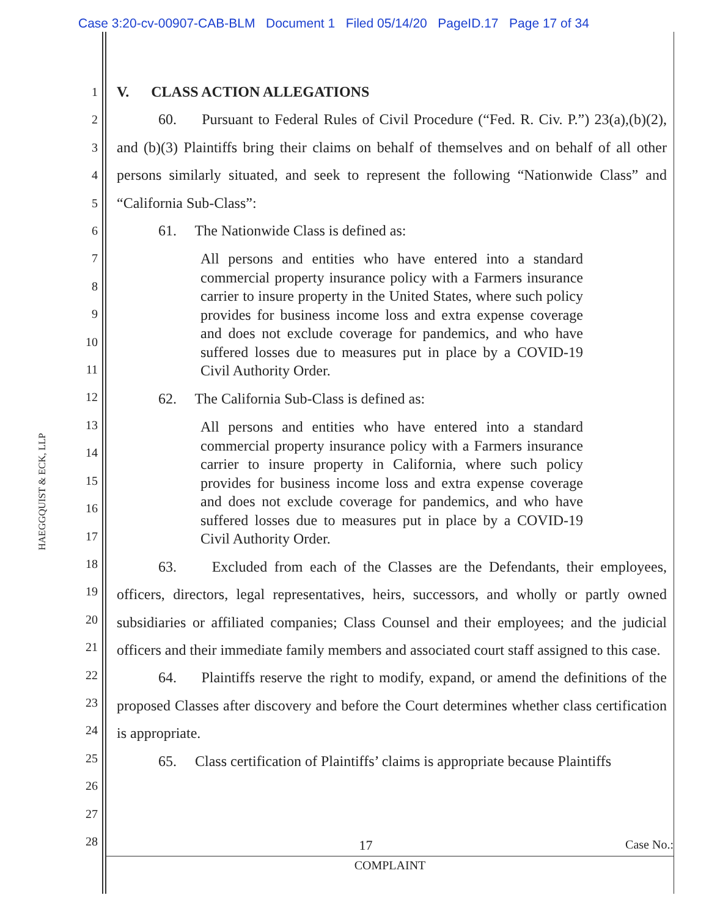Case 3:20-cv-00907-CAB-BLM Document 1 Filed 05/14/20 PageID.17 Page 17 of 34
HAEGGQUIST & ECK, LLP
1
2
3
4
5
6
7
8
9
10
11
12
13
14
15
16
17
18
19
20
21
22
23
24
25
26
27
28
V. CLASS ACTION ALLEGATIONS
60. Pursuant to Federal Rules of Civil Procedure (“Fed. R. Civ. P.”) 23(a),(b)(2), and (b)(3) Plaintiffs bring their claims on behalf of themselves and on behalf of all other persons similarly situated, and seek to represent the following “Nationwide Class” and “California Sub-Class”:
61. The Nationwide Class is defined as:
All persons and entities who have entered into a standard commercial property insurance policy with a Farmers insurance carrier to insure property in the United States, where such policy provides for business income loss and extra expense coverage and does not exclude coverage for pandemics, and who have suffered losses due to measures put in place by a COVID-19 Civil Authority Order.
62. The California Sub-Class is defined as:
All persons and entities who have entered into a standard commercial property insurance policy with a Farmers insurance carrier to insure property in California, where such policy provides for business income loss and extra expense coverage and does not exclude coverage for pandemics, and who have suffered losses due to measures put in place by a COVID-19 Civil Authority Order.
63. Excluded from each of the Classes are the Defendants, their employees, officers, directors, legal representatives, heirs, successors, and wholly or partly owned subsidiaries or affiliated companies; Class Counsel and their employees; and the judicial officers and their immediate family members and associated court staff assigned to this case.
64. Plaintiffs reserve the right to modify, expand, or amend the definitions of the proposed Classes after discovery and before the Court determines whether class certification is appropriate.
65. Class certification of Plaintiffs’ claims is appropriate because Plaintiffs
17 Case No.:
COMPLAINT